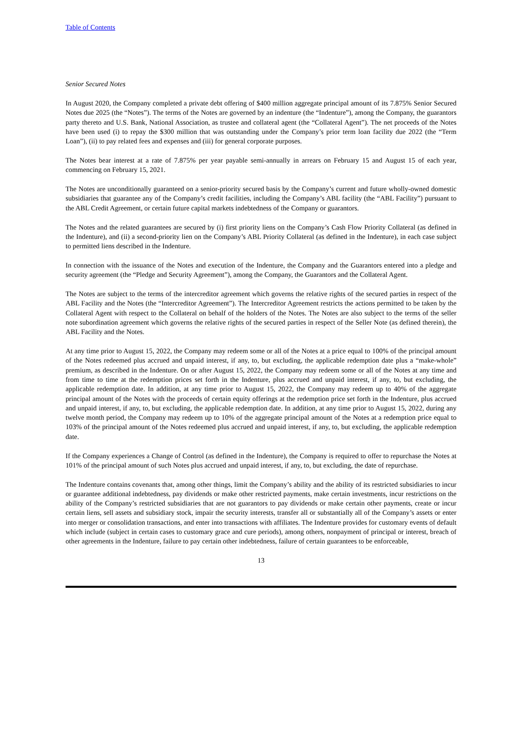Table of Contents
Senior Secured Notes
In August 2020, the Company completed a private debt offering of $400 million aggregate principal amount of its 7.875% Senior Secured Notes due 2025 (the “Notes”). The terms of the Notes are governed by an indenture (the “Indenture”), among the Company, the guarantors party thereto and U.S. Bank, National Association, as trustee and collateral agent (the “Collateral Agent”). The net proceeds of the Notes have been used (i) to repay the $300 million that was outstanding under the Company’s prior term loan facility due 2022 (the “Term Loan”), (ii) to pay related fees and expenses and (iii) for general corporate purposes.
The Notes bear interest at a rate of 7.875% per year payable semi-annually in arrears on February 15 and August 15 of each year, commencing on February 15, 2021.
The Notes are unconditionally guaranteed on a senior-priority secured basis by the Company’s current and future wholly-owned domestic subsidiaries that guarantee any of the Company’s credit facilities, including the Company’s ABL facility (the “ABL Facility”) pursuant to the ABL Credit Agreement, or certain future capital markets indebtedness of the Company or guarantors.
The Notes and the related guarantees are secured by (i) first priority liens on the Company’s Cash Flow Priority Collateral (as defined in the Indenture), and (ii) a second-priority lien on the Company’s ABL Priority Collateral (as defined in the Indenture), in each case subject to permitted liens described in the Indenture.
In connection with the issuance of the Notes and execution of the Indenture, the Company and the Guarantors entered into a pledge and security agreement (the “Pledge and Security Agreement”), among the Company, the Guarantors and the Collateral Agent.
The Notes are subject to the terms of the intercreditor agreement which governs the relative rights of the secured parties in respect of the ABL Facility and the Notes (the “Intercreditor Agreement”). The Intercreditor Agreement restricts the actions permitted to be taken by the Collateral Agent with respect to the Collateral on behalf of the holders of the Notes. The Notes are also subject to the terms of the seller note subordination agreement which governs the relative rights of the secured parties in respect of the Seller Note (as defined therein), the ABL Facility and the Notes.
At any time prior to August 15, 2022, the Company may redeem some or all of the Notes at a price equal to 100% of the principal amount of the Notes redeemed plus accrued and unpaid interest, if any, to, but excluding, the applicable redemption date plus a “make-whole” premium, as described in the Indenture. On or after August 15, 2022, the Company may redeem some or all of the Notes at any time and from time to time at the redemption prices set forth in the Indenture, plus accrued and unpaid interest, if any, to, but excluding, the applicable redemption date. In addition, at any time prior to August 15, 2022, the Company may redeem up to 40% of the aggregate principal amount of the Notes with the proceeds of certain equity offerings at the redemption price set forth in the Indenture, plus accrued and unpaid interest, if any, to, but excluding, the applicable redemption date. In addition, at any time prior to August 15, 2022, during any twelve month period, the Company may redeem up to 10% of the aggregate principal amount of the Notes at a redemption price equal to 103% of the principal amount of the Notes redeemed plus accrued and unpaid interest, if any, to, but excluding, the applicable redemption date.
If the Company experiences a Change of Control (as defined in the Indenture), the Company is required to offer to repurchase the Notes at 101% of the principal amount of such Notes plus accrued and unpaid interest, if any, to, but excluding, the date of repurchase.
The Indenture contains covenants that, among other things, limit the Company’s ability and the ability of its restricted subsidiaries to incur or guarantee additional indebtedness, pay dividends or make other restricted payments, make certain investments, incur restrictions on the ability of the Company’s restricted subsidiaries that are not guarantors to pay dividends or make certain other payments, create or incur certain liens, sell assets and subsidiary stock, impair the security interests, transfer all or substantially all of the Company’s assets or enter into merger or consolidation transactions, and enter into transactions with affiliates. The Indenture provides for customary events of default which include (subject in certain cases to customary grace and cure periods), among others, nonpayment of principal or interest, breach of other agreements in the Indenture, failure to pay certain other indebtedness, failure of certain guarantees to be enforceable,
13